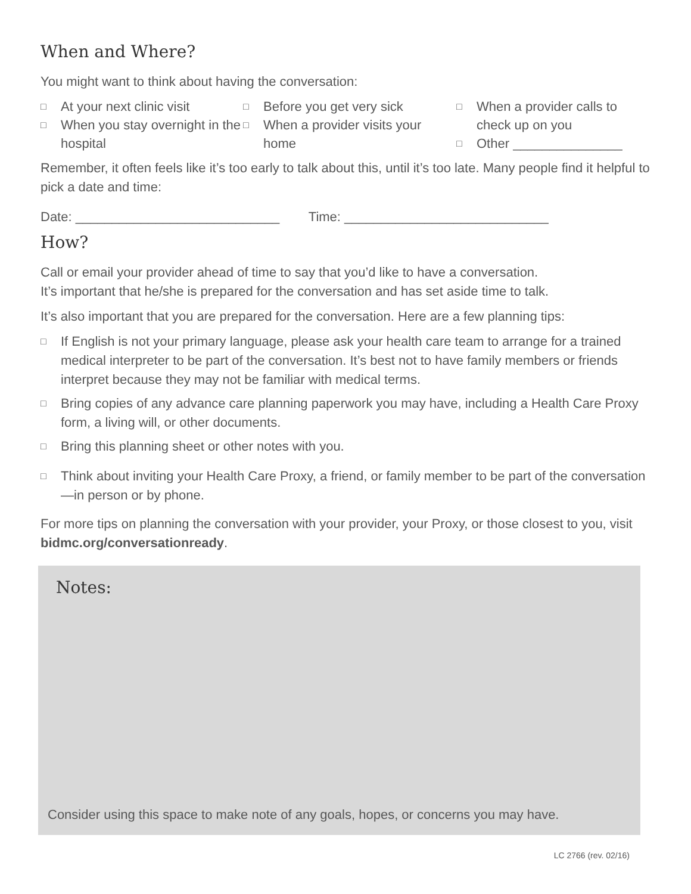When and Where?
You might want to think about having the conversation:
□ At your next clinic visit
□ When you stay overnight in the hospital
□ Before you get very sick
□ When a provider visits your home
□ When a provider calls to check up on you
□ Other _______________
Remember, it often feels like it’s too early to talk about this, until it’s too late. Many people find it helpful to pick a date and time:
Date: ____________________________ Time: ____________________________
How?
Call or email your provider ahead of time to say that you’d like to have a conversation.
It’s important that he/she is prepared for the conversation and has set aside time to talk.
It’s also important that you are prepared for the conversation. Here are a few planning tips:
□ If English is not your primary language, please ask your health care team to arrange for a trained medical interpreter to be part of the conversation. It’s best not to have family members or friends interpret because they may not be familiar with medical terms.
□ Bring copies of any advance care planning paperwork you may have, including a Health Care Proxy form, a living will, or other documents.
□ Bring this planning sheet or other notes with you.
□ Think about inviting your Health Care Proxy, a friend, or family member to be part of the conversation—in person or by phone.
For more tips on planning the conversation with your provider, your Proxy, or those closest to you, visit bidmc.org/conversationready.
Notes:
Consider using this space to make note of any goals, hopes, or concerns you may have.
LC 2766 (rev. 02/16)